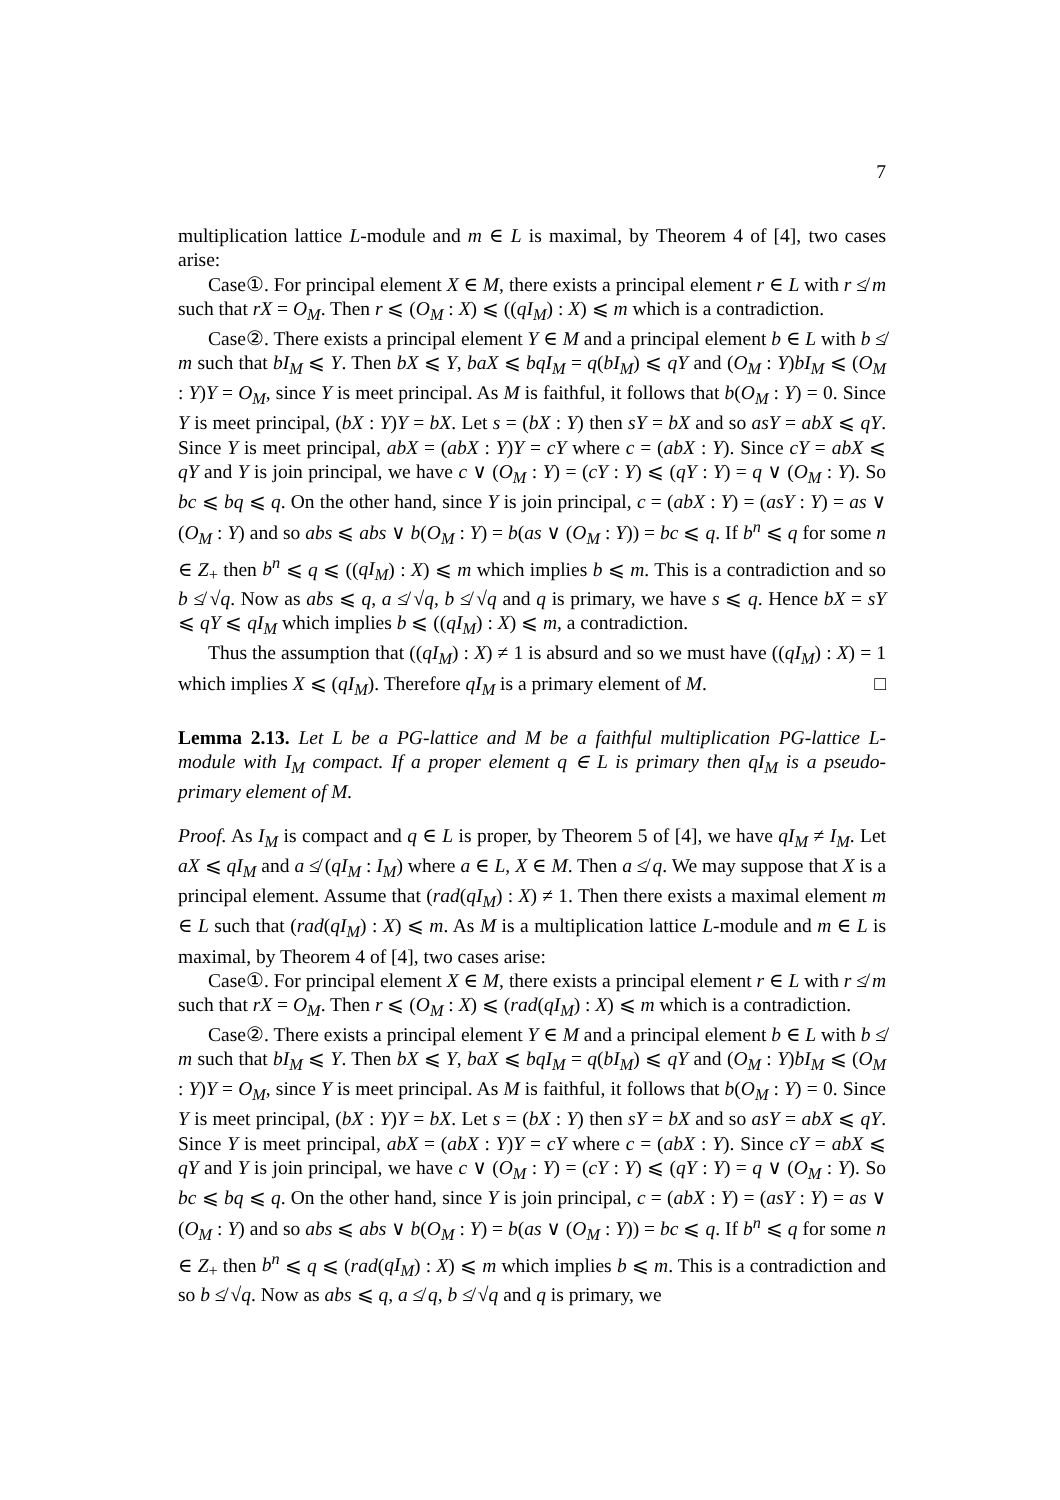7
multiplication lattice L-module and m ∈ L is maximal, by Theorem 4 of [4], two cases arise:
Case①. For principal element X ∈ M, there exists a principal element r ∈ L with r ≰ m such that rX = O<sub>M</sub>. Then r ⩽ (O<sub>M</sub> : X) ⩽ ((qI<sub>M</sub>) : X) ⩽ m which is a contradiction.
Case②. There exists a principal element Y ∈ M and a principal element b ∈ L with b ≰ m such that bI<sub>M</sub> ⩽ Y. Then bX ⩽ Y, baX ⩽ bqI<sub>M</sub> = q(bI<sub>M</sub>) ⩽ qY and (O<sub>M</sub> : Y)bI<sub>M</sub> ⩽ (O<sub>M</sub> : Y)Y = O<sub>M</sub>, since Y is meet principal. As M is faithful, it follows that b(O<sub>M</sub> : Y) = 0. Since Y is meet principal, (bX : Y)Y = bX. Let s = (bX : Y) then sY = bX and so asY = abX ⩽ qY. Since Y is meet principal, abX = (abX : Y)Y = cY where c = (abX : Y). Since cY = abX ⩽ qY and Y is join principal, we have c ∨ (O<sub>M</sub> : Y) = (cY : Y) ⩽ (qY : Y) = q ∨ (O<sub>M</sub> : Y). So bc ⩽ bq ⩽ q. On the other hand, since Y is join principal, c = (abX : Y) = (asY : Y) = as ∨ (O<sub>M</sub> : Y) and so abs ⩽ abs ∨ b(O<sub>M</sub> : Y) = b(as ∨ (O<sub>M</sub> : Y)) = bc ⩽ q. If b<sup>n</sup> ⩽ q for some n ∈ Z<sub>+</sub> then b<sup>n</sup> ⩽ q ⩽ ((qI<sub>M</sub>) : X) ⩽ m which implies b ⩽ m. This is a contradiction and so b ≰ √q. Now as abs ⩽ q, a ≰ √q, b ≰ √q and q is primary, we have s ⩽ q. Hence bX = sY ⩽ qY ⩽ qI<sub>M</sub> which implies b ⩽ ((qI<sub>M</sub>) : X) ⩽ m, a contradiction.
Thus the assumption that ((qI<sub>M</sub>) : X) ≠ 1 is absurd and so we must have ((qI<sub>M</sub>) : X) = 1 which implies X ⩽ (qI<sub>M</sub>). Therefore qI<sub>M</sub> is a primary element of M. □
Lemma 2.13. Let L be a PG-lattice and M be a faithful multiplication PG-lattice L-module with I<sub>M</sub> compact. If a proper element q ∈ L is primary then qI<sub>M</sub> is a pseudo-primary element of M.
Proof. As I<sub>M</sub> is compact and q ∈ L is proper, by Theorem 5 of [4], we have qI<sub>M</sub> ≠ I<sub>M</sub>. Let aX ⩽ qI<sub>M</sub> and a ≰ (qI<sub>M</sub> : I<sub>M</sub>) where a ∈ L, X ∈ M. Then a ≰ q. We may suppose that X is a principal element. Assume that (rad(qI<sub>M</sub>) : X) ≠ 1. Then there exists a maximal element m ∈ L such that (rad(qI<sub>M</sub>) : X) ⩽ m. As M is a multiplication lattice L-module and m ∈ L is maximal, by Theorem 4 of [4], two cases arise:
Case①. For principal element X ∈ M, there exists a principal element r ∈ L with r ≰ m such that rX = O<sub>M</sub>. Then r ⩽ (O<sub>M</sub> : X) ⩽ (rad(qI<sub>M</sub>) : X) ⩽ m which is a contradiction.
Case②. There exists a principal element Y ∈ M and a principal element b ∈ L with b ≰ m such that bI<sub>M</sub> ⩽ Y. Then bX ⩽ Y, baX ⩽ bqI<sub>M</sub> = q(bI<sub>M</sub>) ⩽ qY and (O<sub>M</sub> : Y)bI<sub>M</sub> ⩽ (O<sub>M</sub> : Y)Y = O<sub>M</sub>, since Y is meet principal. As M is faithful, it follows that b(O<sub>M</sub> : Y) = 0. Since Y is meet principal, (bX : Y)Y = bX. Let s = (bX : Y) then sY = bX and so asY = abX ⩽ qY. Since Y is meet principal, abX = (abX : Y)Y = cY where c = (abX : Y). Since cY = abX ⩽ qY and Y is join principal, we have c ∨ (O<sub>M</sub> : Y) = (cY : Y) ⩽ (qY : Y) = q ∨ (O<sub>M</sub> : Y). So bc ⩽ bq ⩽ q. On the other hand, since Y is join principal, c = (abX : Y) = (asY : Y) = as ∨ (O<sub>M</sub> : Y) and so abs ⩽ abs ∨ b(O<sub>M</sub> : Y) = b(as ∨ (O<sub>M</sub> : Y)) = bc ⩽ q. If b<sup>n</sup> ⩽ q for some n ∈ Z<sub>+</sub> then b<sup>n</sup> ⩽ q ⩽ (rad(qI<sub>M</sub>) : X) ⩽ m which implies b ⩽ m. This is a contradiction and so b ≰ √q. Now as abs ⩽ q, a ≰ q, b ≰ √q and q is primary, we